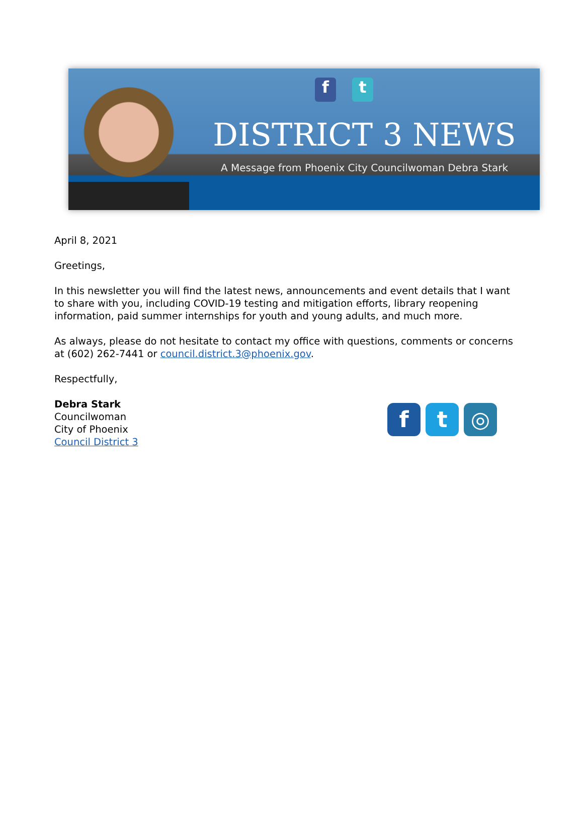ft
DISTRICT 3 NEWS
A Message from Phoenix City Councilwoman Debra Stark
April 8, 2021
Greetings,
In this newsletter you will find the latest news, announcements and event details that I want to share with you, including COVID-19 testing and mitigation efforts, library reopening information, paid summer internships for youth and young adults, and much more.
As always, please do not hesitate to contact my office with questions, comments or concerns at (602) 262-7441 or council.district.3@phoenix.gov.
Respectfully,
Debra Stark
Councilwoman
City of Phoenix
Council District 3
ft ◎